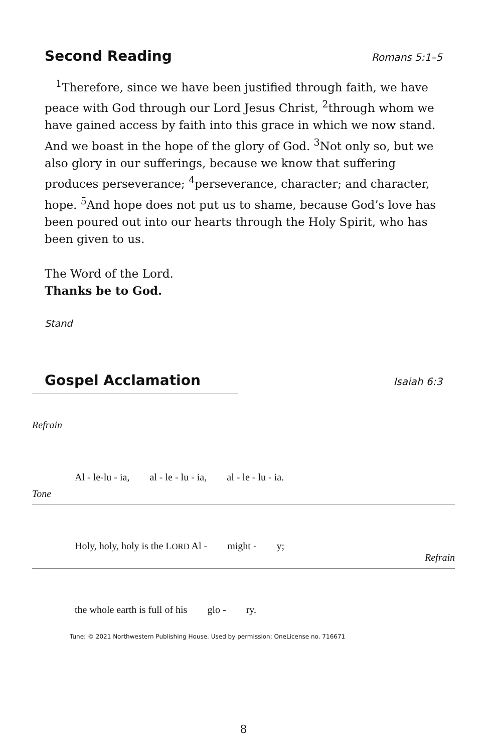Second Reading
Romans 5:1–5
<sup>1</sup> Therefore, since we have been justified through faith, we have peace with God through our Lord Jesus Christ, <sup>2</sup>through whom we have gained access by faith into this grace in which we now stand. And we boast in the hope of the glory of God. <sup>3</sup>Not only so, but we also glory in our sufferings, because we know that suffering produces perseverance; <sup>4</sup>perseverance, character; and character, hope. <sup>5</sup>And hope does not put us to shame, because God’s love has been poured out into our hearts through the Holy Spirit, who has been given to us.
The Word of the Lord.
Thanks be to God.
Stand
Gospel Acclamation
Isaiah 6:3
Refrain
Al - le-lu - ia, al - le - lu - ia, al - le - lu - ia.
Tone
Holy, holy, holy is the LORD Al - might - y;
Refrain
the whole earth is full of his glo - ry.
Tune: © 2021 Northwestern Publishing House. Used by permission: OneLicense no. 716671
8